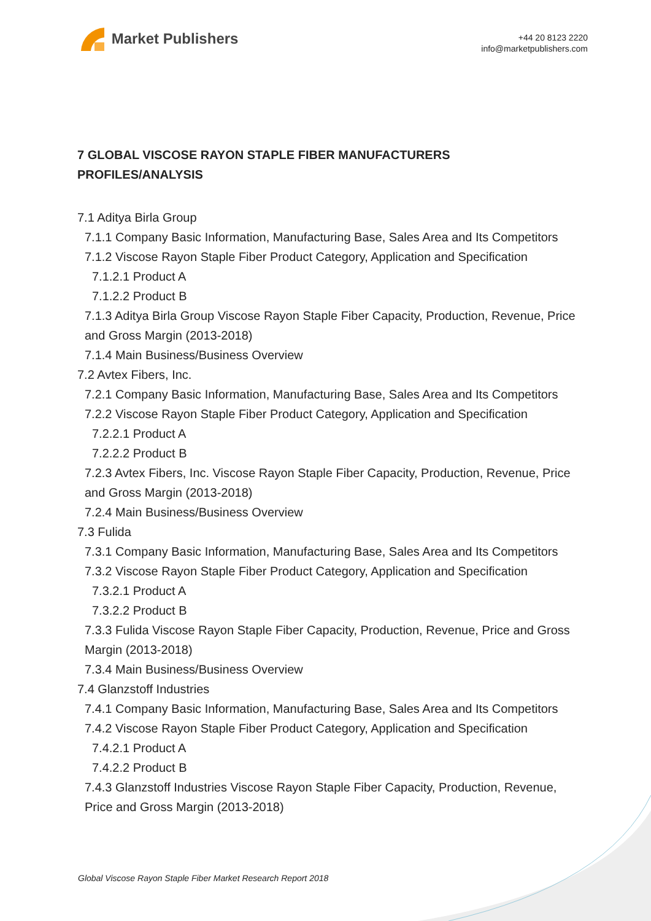Market Publishers
+44 20 8123 2220
info@marketpublishers.com
7 GLOBAL VISCOSE RAYON STAPLE FIBER MANUFACTURERS PROFILES/ANALYSIS
7.1 Aditya Birla Group
7.1.1 Company Basic Information, Manufacturing Base, Sales Area and Its Competitors
7.1.2 Viscose Rayon Staple Fiber Product Category, Application and Specification
7.1.2.1 Product A
7.1.2.2 Product B
7.1.3 Aditya Birla Group Viscose Rayon Staple Fiber Capacity, Production, Revenue, Price and Gross Margin (2013-2018)
7.1.4 Main Business/Business Overview
7.2 Avtex Fibers, Inc.
7.2.1 Company Basic Information, Manufacturing Base, Sales Area and Its Competitors
7.2.2 Viscose Rayon Staple Fiber Product Category, Application and Specification
7.2.2.1 Product A
7.2.2.2 Product B
7.2.3 Avtex Fibers, Inc. Viscose Rayon Staple Fiber Capacity, Production, Revenue, Price and Gross Margin (2013-2018)
7.2.4 Main Business/Business Overview
7.3 Fulida
7.3.1 Company Basic Information, Manufacturing Base, Sales Area and Its Competitors
7.3.2 Viscose Rayon Staple Fiber Product Category, Application and Specification
7.3.2.1 Product A
7.3.2.2 Product B
7.3.3 Fulida Viscose Rayon Staple Fiber Capacity, Production, Revenue, Price and Gross Margin (2013-2018)
7.3.4 Main Business/Business Overview
7.4 Glanzstoff Industries
7.4.1 Company Basic Information, Manufacturing Base, Sales Area and Its Competitors
7.4.2 Viscose Rayon Staple Fiber Product Category, Application and Specification
7.4.2.1 Product A
7.4.2.2 Product B
7.4.3 Glanzstoff Industries Viscose Rayon Staple Fiber Capacity, Production, Revenue, Price and Gross Margin (2013-2018)
Global Viscose Rayon Staple Fiber Market Research Report 2018